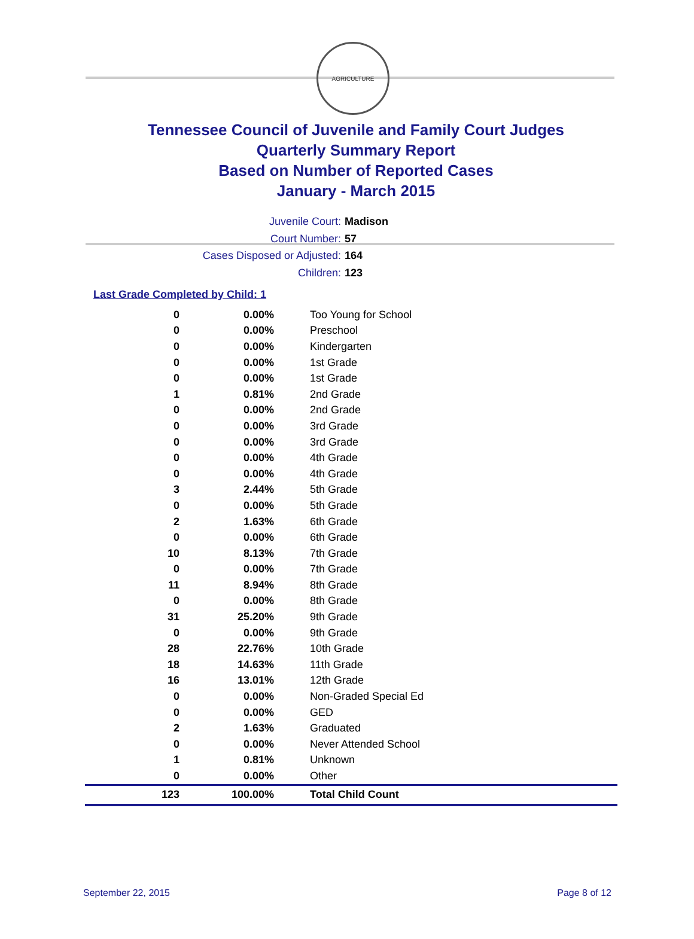AGRICULTURE
Tennessee Council of Juvenile and Family Court Judges
Quarterly Summary Report
Based on Number of Reported Cases
January - March 2015
Juvenile Court: Madison
Court Number: 57
Cases Disposed or Adjusted: 164
Children: 123
Last Grade Completed by Child: 1
| 0 | 0.00% | Too Young for School |
| 0 | 0.00% | Preschool |
| 0 | 0.00% | Kindergarten |
| 0 | 0.00% | 1st Grade |
| 0 | 0.00% | 1st Grade |
| 1 | 0.81% | 2nd Grade |
| 0 | 0.00% | 2nd Grade |
| 0 | 0.00% | 3rd Grade |
| 0 | 0.00% | 3rd Grade |
| 0 | 0.00% | 4th Grade |
| 0 | 0.00% | 4th Grade |
| 3 | 2.44% | 5th Grade |
| 0 | 0.00% | 5th Grade |
| 2 | 1.63% | 6th Grade |
| 0 | 0.00% | 6th Grade |
| 10 | 8.13% | 7th Grade |
| 0 | 0.00% | 7th Grade |
| 11 | 8.94% | 8th Grade |
| 0 | 0.00% | 8th Grade |
| 31 | 25.20% | 9th Grade |
| 0 | 0.00% | 9th Grade |
| 28 | 22.76% | 10th Grade |
| 18 | 14.63% | 11th Grade |
| 16 | 13.01% | 12th Grade |
| 0 | 0.00% | Non-Graded Special Ed |
| 0 | 0.00% | GED |
| 2 | 1.63% | Graduated |
| 0 | 0.00% | Never Attended School |
| 1 | 0.81% | Unknown |
| 0 | 0.00% | Other |
| 123 | 100.00% | Total Child Count |
September 22, 2015 Page 8 of 12